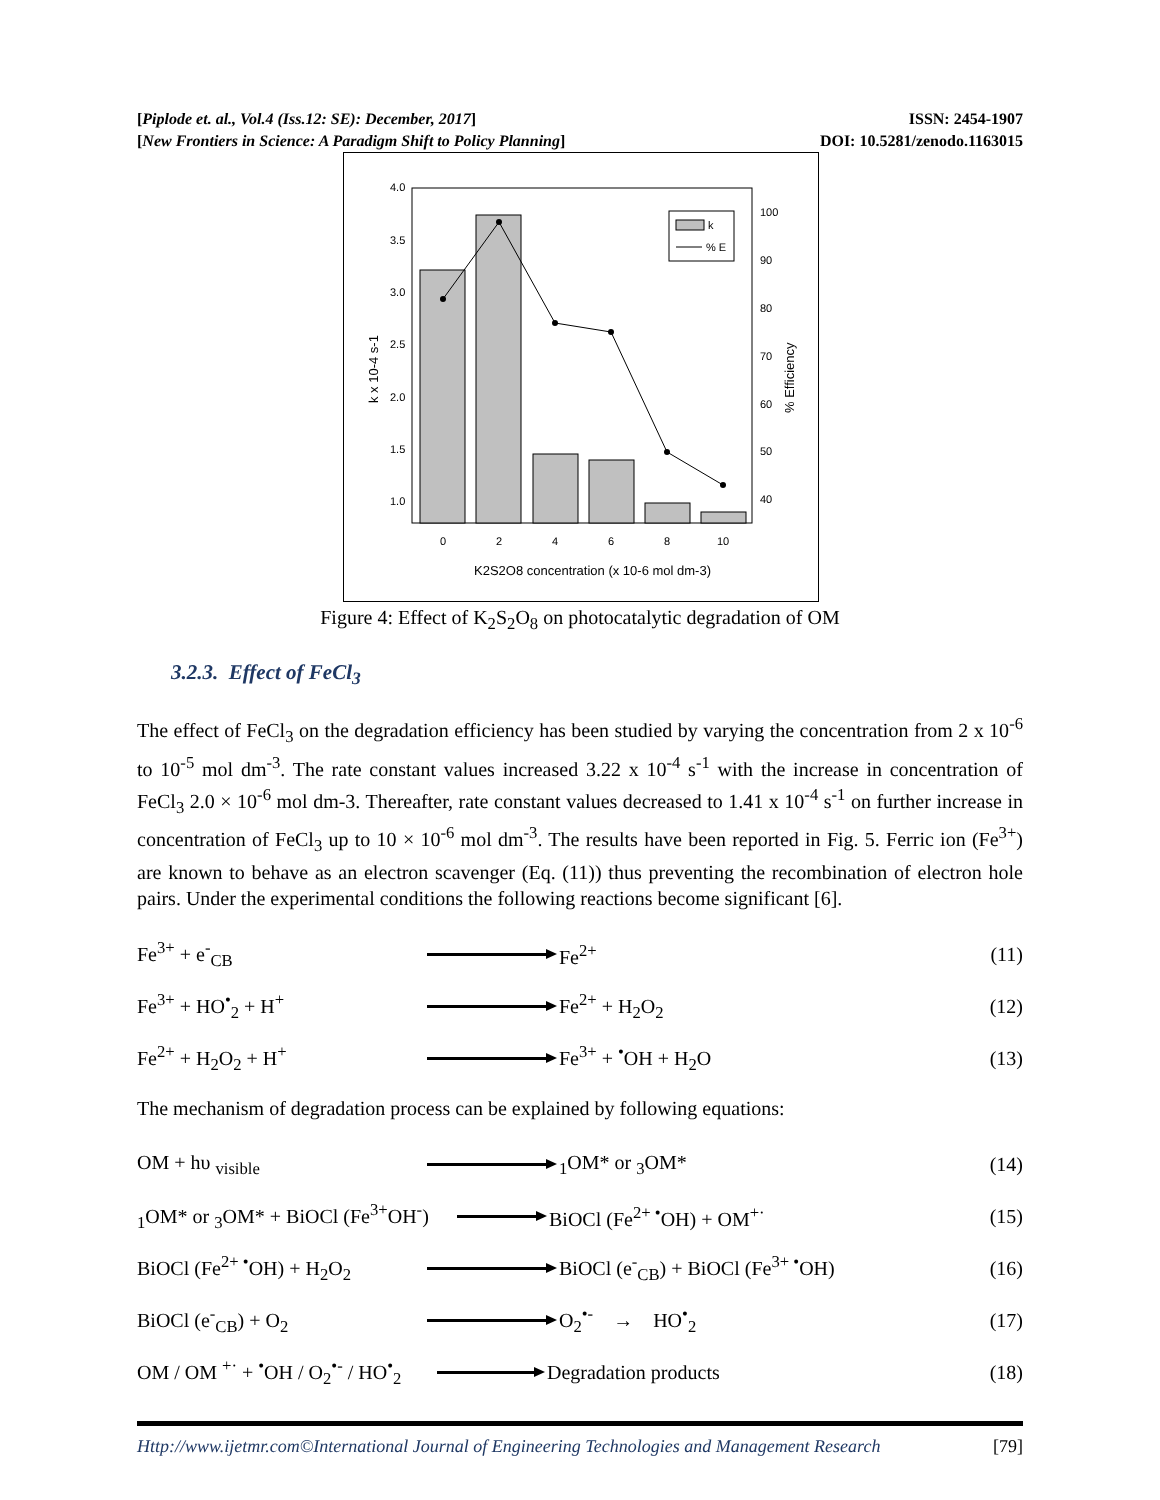[Piplode et. al., Vol.4 (Iss.12: SE): December, 2017]
[New Frontiers in Science: A Paradigm Shift to Policy Planning]
ISSN: 2454-1907
DOI: 10.5281/zenodo.1163015
4.0
3.5
3.0
2.5
2.0
1.5
1.0
100
90
80
70
60
50
40
0
2
4
6
8
10
K2S2O8 concentration (x 10-6 mol dm-3)
k x 10-4 s-1
% Efficiency
k
% E
Figure 4: Effect of K<sub>2</sub>S<sub>2</sub>O<sub>8</sub> on photocatalytic degradation of OM
3.2.3. Effect of FeCl<sub>3</sub>
The effect of FeCl<sub>3</sub> on the degradation efficiency has been studied by varying the concentration from 2 x 10<sup>-6</sup> to 10<sup>-5</sup> mol dm<sup>-3</sup>. The rate constant values increased 3.22 x 10<sup>-4</sup> s<sup>-1</sup> with the increase in concentration of FeCl<sub>3</sub> 2.0 × 10<sup>-6</sup> mol dm-3. Thereafter, rate constant values decreased to 1.41 x 10<sup>-4</sup> s<sup>-1</sup> on further increase in concentration of FeCl<sub>3</sub> up to 10 × 10<sup>-6</sup> mol dm<sup>-3</sup>. The results have been reported in Fig. 5. Ferric ion (Fe<sup>3+</sup>) are known to behave as an electron scavenger (Eq. (11)) thus preventing the recombination of electron hole pairs. Under the experimental conditions the following reactions become significant [6].
Fe<sup>3+</sup> + e<sup>-</sup><sub>CB</sub> Fe<sup>2+</sup> (11)
Fe<sup>3+</sup> + HO<sup>•</sup><sub>2</sub> + H<sup>+</sup> Fe<sup>2+</sup> + H<sub>2</sub>O<sub>2</sub> (12)
Fe<sup>2+</sup> + H<sub>2</sub>O<sub>2</sub> + H<sup>+</sup> Fe<sup>3+</sup> + <sup>•</sup>OH + H<sub>2</sub>O (13)
The mechanism of degradation process can be explained by following equations:
OM + hυ <sub>visible</sub> <sub>1</sub>OM* or <sub>3</sub>OM* (14)
<sub>1</sub>OM* or <sub>3</sub>OM* + BiOCl (Fe<sup>3+</sup>OH<sup>-</sup>)
BiOCl (Fe<sup>2+ •</sup>OH) + OM<sup>+·</sup> (15)
BiOCl (Fe<sup>2+ •</sup>OH) + H<sub>2</sub>O<sub>2</sub>
BiOCl (e<sup>-</sup><sub>CB</sub>) + BiOCl (Fe<sup>3+ •</sup>OH)
(16)
BiOCl (e<sup>-</sup><sub>CB</sub>) + O<sub>2</sub> O<sub>2</sub><sup>•-</sup> → HO<sup>•</sup><sub>2</sub> (17)
OM / OM <sup>+·</sup> + <sup>•</sup>OH / O<sub>2</sub><sup>•-</sup> / HO<sup>•</sup><sub>2</sub>
Degradation products (18)
Http://www.ijetmr.com©International Journal of Engineering Technologies and Management Research [79]